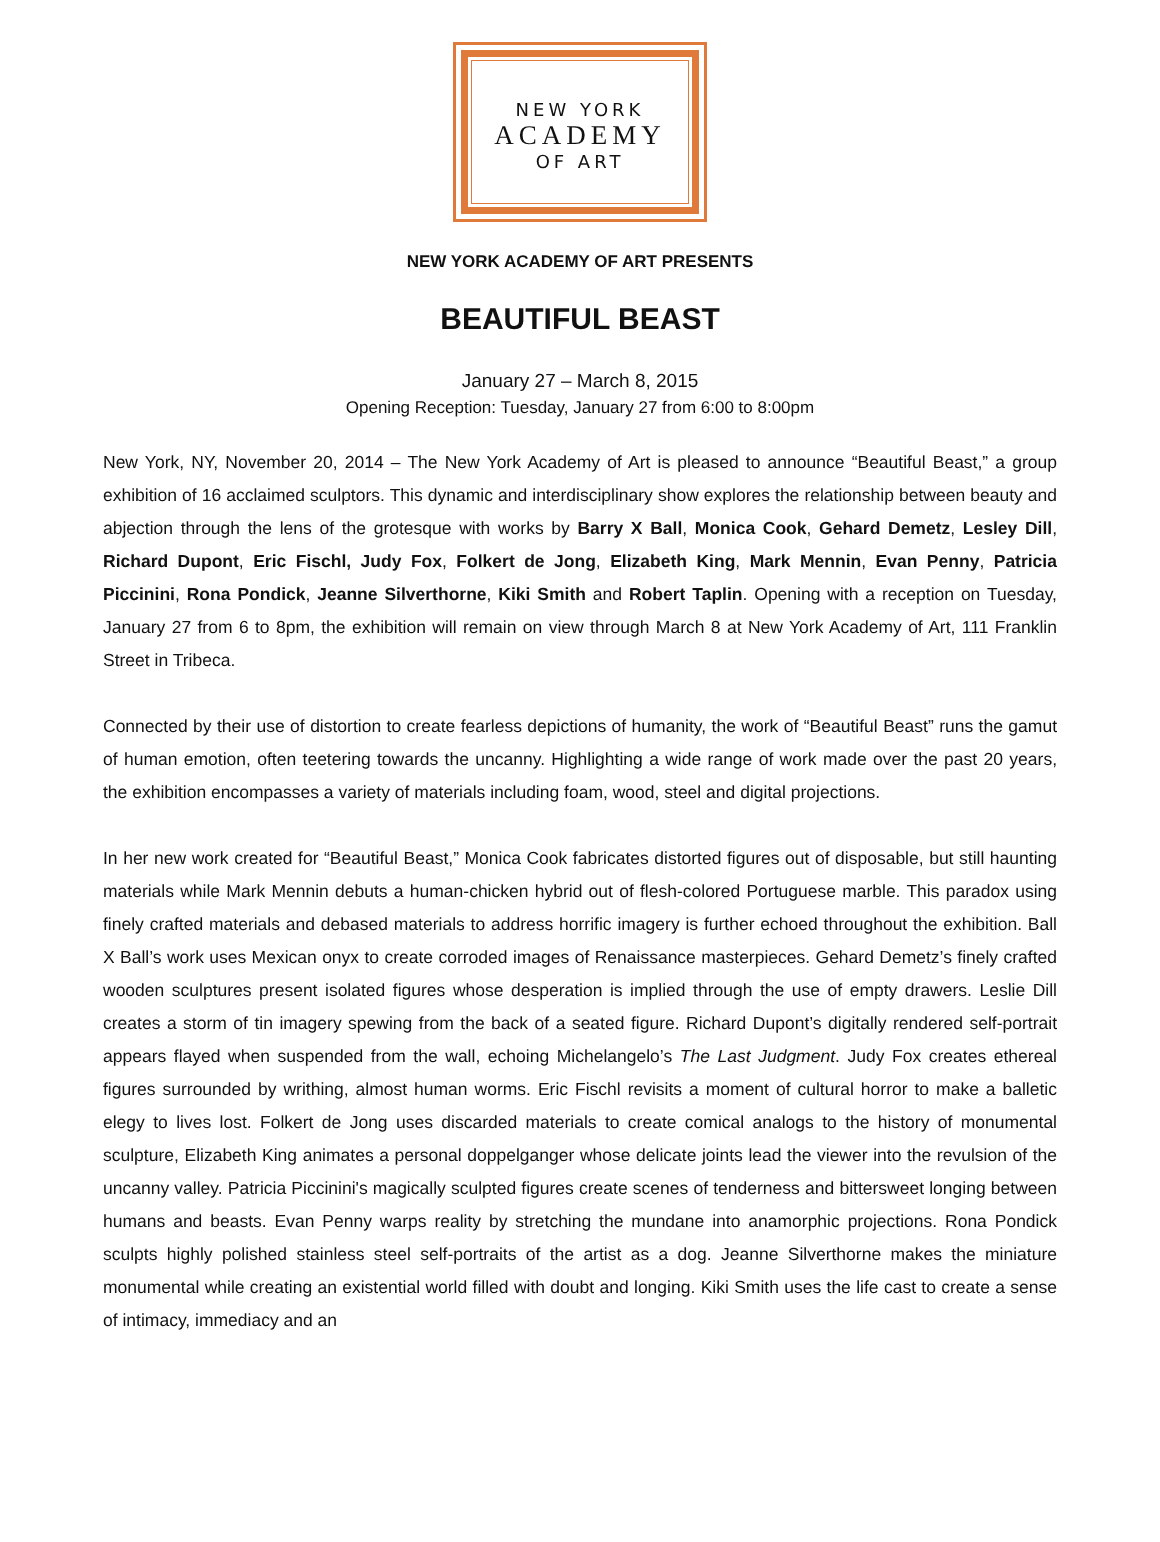NEW YORK
ACADEMY
OF ART
NEW YORK ACADEMY OF ART PRESENTS
BEAUTIFUL BEAST
January 27 – March 8, 2015
Opening Reception: Tuesday, January 27 from 6:00 to 8:00pm
New York, NY, November 20, 2014 – The New York Academy of Art is pleased to announce “Beautiful Beast,” a group exhibition of 16 acclaimed sculptors. This dynamic and interdisciplinary show explores the relationship between beauty and abjection through the lens of the grotesque with works by Barry X Ball, Monica Cook, Gehard Demetz, Lesley Dill, Richard Dupont, Eric Fischl, Judy Fox, Folkert de Jong, Elizabeth King, Mark Mennin, Evan Penny, Patricia Piccinini, Rona Pondick, Jeanne Silverthorne, Kiki Smith and Robert Taplin. Opening with a reception on Tuesday, January 27 from 6 to 8pm, the exhibition will remain on view through March 8 at New York Academy of Art, 111 Franklin Street in Tribeca.
Connected by their use of distortion to create fearless depictions of humanity, the work of “Beautiful Beast” runs the gamut of human emotion, often teetering towards the uncanny. Highlighting a wide range of work made over the past 20 years, the exhibition encompasses a variety of materials including foam, wood, steel and digital projections.
In her new work created for “Beautiful Beast,” Monica Cook fabricates distorted figures out of disposable, but still haunting materials while Mark Mennin debuts a human-chicken hybrid out of flesh-colored Portuguese marble. This paradox using finely crafted materials and debased materials to address horrific imagery is further echoed throughout the exhibition. Ball X Ball’s work uses Mexican onyx to create corroded images of Renaissance masterpieces. Gehard Demetz’s finely crafted wooden sculptures present isolated figures whose desperation is implied through the use of empty drawers. Leslie Dill creates a storm of tin imagery spewing from the back of a seated figure. Richard Dupont’s digitally rendered self-portrait appears flayed when suspended from the wall, echoing Michelangelo’s The Last Judgment. Judy Fox creates ethereal figures surrounded by writhing, almost human worms. Eric Fischl revisits a moment of cultural horror to make a balletic elegy to lives lost. Folkert de Jong uses discarded materials to create comical analogs to the history of monumental sculpture, Elizabeth King animates a personal doppelganger whose delicate joints lead the viewer into the revulsion of the uncanny valley. Patricia Piccinini's magically sculpted figures create scenes of tenderness and bittersweet longing between humans and beasts. Evan Penny warps reality by stretching the mundane into anamorphic projections. Rona Pondick sculpts highly polished stainless steel self-portraits of the artist as a dog. Jeanne Silverthorne makes the miniature monumental while creating an existential world filled with doubt and longing. Kiki Smith uses the life cast to create a sense of intimacy, immediacy and an